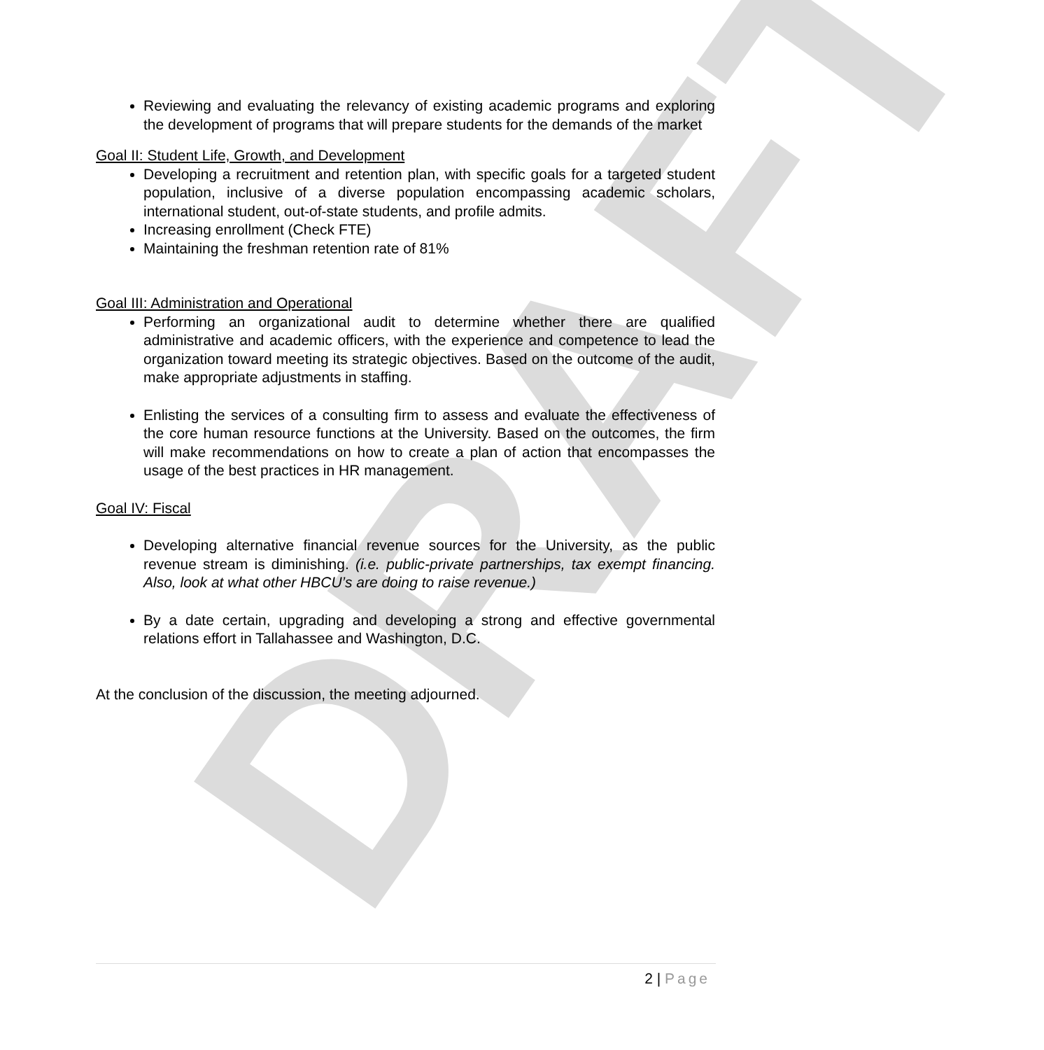DRAFT
Reviewing and evaluating the relevancy of existing academic programs and exploring the development of programs that will prepare students for the demands of the market
Goal II: Student Life, Growth, and Development
Developing a recruitment and retention plan, with specific goals for a targeted student population, inclusive of a diverse population encompassing academic scholars, international student, out-of-state students, and profile admits.
Increasing enrollment (Check FTE)
Maintaining the freshman retention rate of 81%
Goal III: Administration and Operational
Performing an organizational audit to determine whether there are qualified administrative and academic officers, with the experience and competence to lead the organization toward meeting its strategic objectives. Based on the outcome of the audit, make appropriate adjustments in staffing.
Enlisting the services of a consulting firm to assess and evaluate the effectiveness of the core human resource functions at the University. Based on the outcomes, the firm will make recommendations on how to create a plan of action that encompasses the usage of the best practices in HR management.
Goal IV: Fiscal
Developing alternative financial revenue sources for the University, as the public revenue stream is diminishing. (i.e. public-private partnerships, tax exempt financing. Also, look at what other HBCU’s are doing to raise revenue.)
By a date certain, upgrading and developing a strong and effective governmental relations effort in Tallahassee and Washington, D.C.
At the conclusion of the discussion, the meeting adjourned.
2 | Page